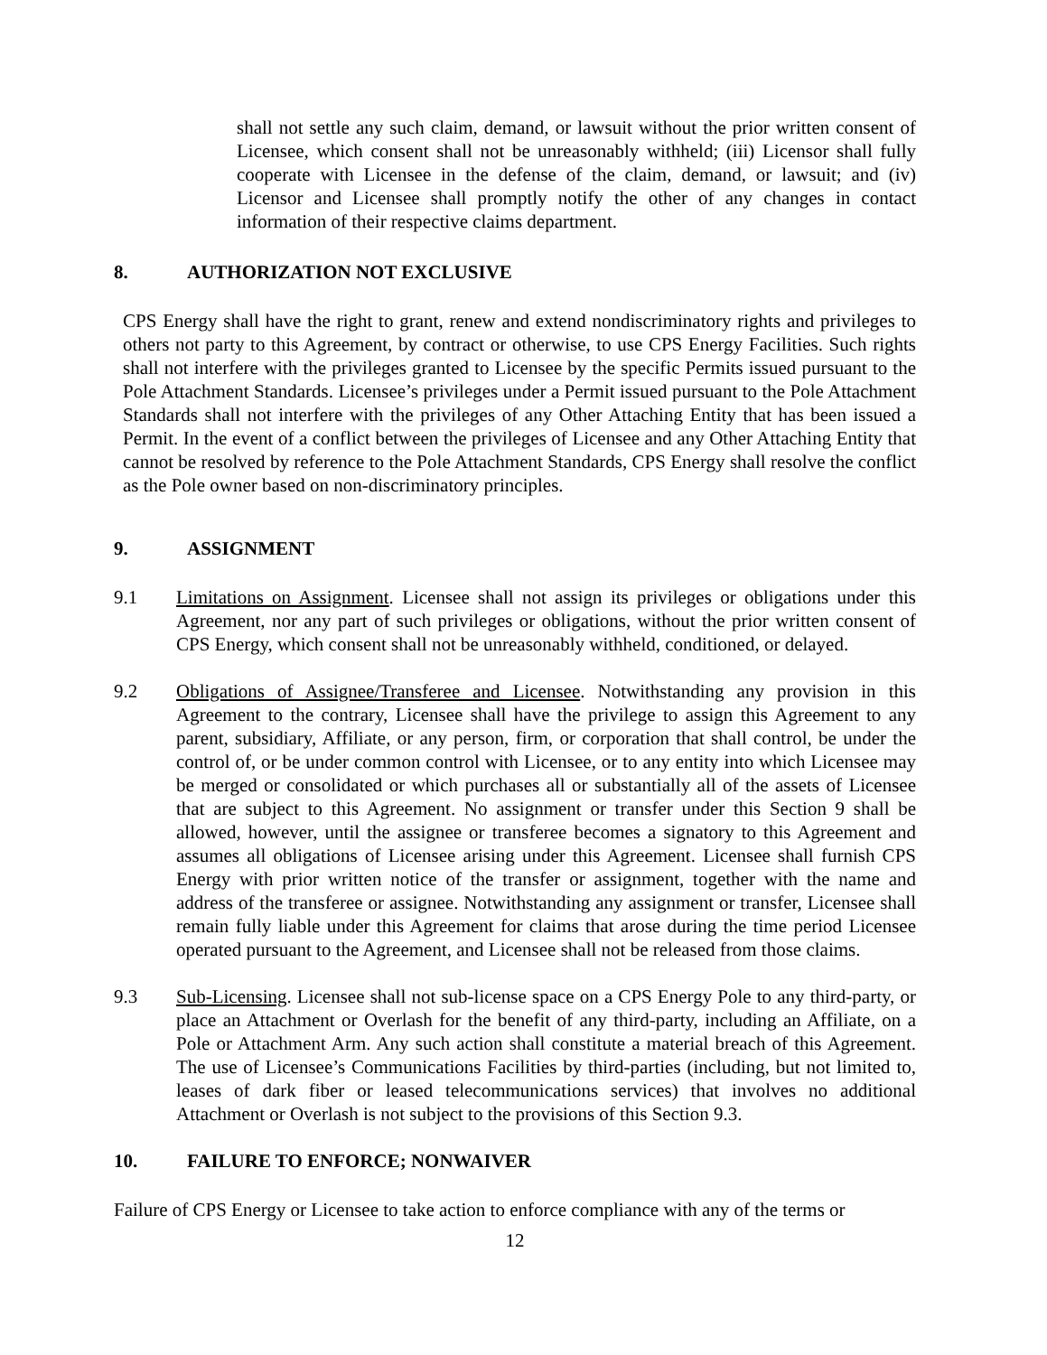shall not settle any such claim, demand, or lawsuit without the prior written consent of Licensee, which consent shall not be unreasonably withheld; (iii) Licensor shall fully cooperate with Licensee in the defense of the claim, demand, or lawsuit; and (iv) Licensor and Licensee shall promptly notify the other of any changes in contact information of their respective claims department.
8. AUTHORIZATION NOT EXCLUSIVE
CPS Energy shall have the right to grant, renew and extend nondiscriminatory rights and privileges to others not party to this Agreement, by contract or otherwise, to use CPS Energy Facilities. Such rights shall not interfere with the privileges granted to Licensee by the specific Permits issued pursuant to the Pole Attachment Standards. Licensee’s privileges under a Permit issued pursuant to the Pole Attachment Standards shall not interfere with the privileges of any Other Attaching Entity that has been issued a Permit. In the event of a conflict between the privileges of Licensee and any Other Attaching Entity that cannot be resolved by reference to the Pole Attachment Standards, CPS Energy shall resolve the conflict as the Pole owner based on non-discriminatory principles.
9. ASSIGNMENT
9.1 Limitations on Assignment. Licensee shall not assign its privileges or obligations under this Agreement, nor any part of such privileges or obligations, without the prior written consent of CPS Energy, which consent shall not be unreasonably withheld, conditioned, or delayed.
9.2 Obligations of Assignee/Transferee and Licensee. Notwithstanding any provision in this Agreement to the contrary, Licensee shall have the privilege to assign this Agreement to any parent, subsidiary, Affiliate, or any person, firm, or corporation that shall control, be under the control of, or be under common control with Licensee, or to any entity into which Licensee may be merged or consolidated or which purchases all or substantially all of the assets of Licensee that are subject to this Agreement. No assignment or transfer under this Section 9 shall be allowed, however, until the assignee or transferee becomes a signatory to this Agreement and assumes all obligations of Licensee arising under this Agreement. Licensee shall furnish CPS Energy with prior written notice of the transfer or assignment, together with the name and address of the transferee or assignee. Notwithstanding any assignment or transfer, Licensee shall remain fully liable under this Agreement for claims that arose during the time period Licensee operated pursuant to the Agreement, and Licensee shall not be released from those claims.
9.3 Sub-Licensing. Licensee shall not sub-license space on a CPS Energy Pole to any third-party, or place an Attachment or Overlash for the benefit of any third-party, including an Affiliate, on a Pole or Attachment Arm. Any such action shall constitute a material breach of this Agreement. The use of Licensee’s Communications Facilities by third-parties (including, but not limited to, leases of dark fiber or leased telecommunications services) that involves no additional Attachment or Overlash is not subject to the provisions of this Section 9.3.
10. FAILURE TO ENFORCE; NONWAIVER
Failure of CPS Energy or Licensee to take action to enforce compliance with any of the terms or
12